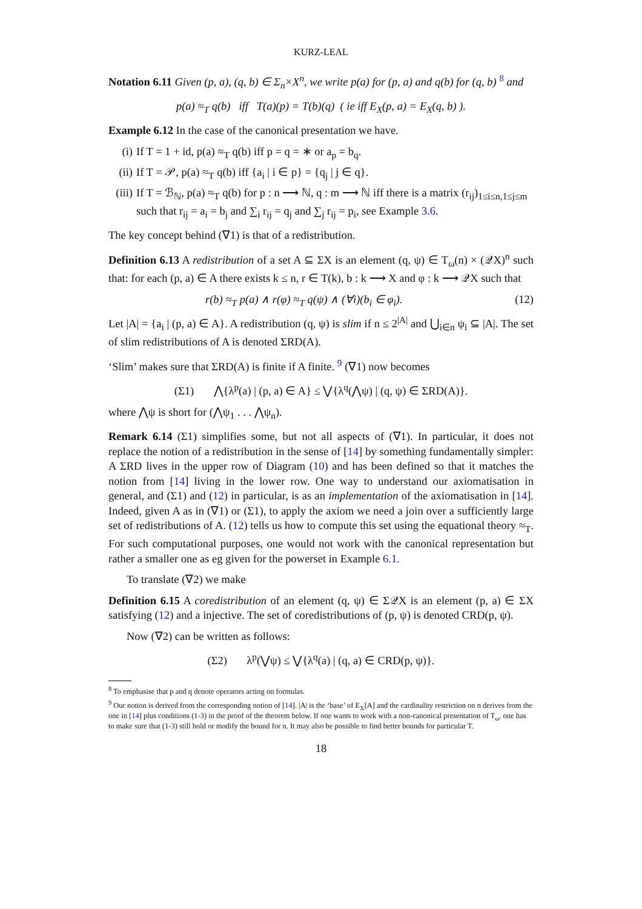KURZ-LEAL
Notation 6.11 Given (p, a), (q, b) ∈ Σ<sub>n</sub>×X<sup>n</sup>, we write p(a) for (p, a) and q(b) for (q, b) <sup>8</sup> and
p(a) ≈<sub>T</sub> q(b) iff T(a)(p) = T(b)(q) ( ie iff E<sub>X</sub>(p, a) = E<sub>X</sub>(q, b) ).
Example 6.12 In the case of the canonical presentation we have.
(i) If T = 1 + id, p(a) ≈<sub>T</sub> q(b) iff p = q = ∗ or a<sub>p</sub> = b<sub>q</sub>.
(ii) If T = 𝒫, p(a) ≈<sub>T</sub> q(b) iff {a<sub>i</sub> | i ∈ p} = {q<sub>j</sub> | j ∈ q}.
(iii) If T = ℬ<sub>ℕ</sub>, p(a) ≈<sub>T</sub> q(b) for p : n ⟶ ℕ, q : m ⟶ ℕ iff there is a matrix (r<sub>ij</sub>)<sub>1≤i≤n,1≤j≤m</sub> such that r<sub>ij</sub> = a<sub>i</sub> = b<sub>j</sub> and ∑<sub>i</sub> r<sub>ij</sub> = q<sub>j</sub> and ∑<sub>j</sub> r<sub>ij</sub> = p<sub>i</sub>, see Example 3.6.
The key concept behind (∇1) is that of a redistribution.
Definition 6.13 A redistribution of a set A ⊆ ΣX is an element (q, ψ) ∈ T<sub>ω</sub>(n) × (𝒬X)<sup>n</sup> such that: for each (p, a) ∈ A there exists k ≤ n, r ∈ T(k), b : k ⟶ X and φ : k ⟶ 𝒬X such that
r(b) ≈<sub>T</sub> p(a) ∧ r(φ) ≈<sub>T</sub> q(ψ) ∧ (∀i)(b<sub>i</sub> ∈ φ<sub>i</sub>). (12)
Let |A| = {a<sub>i</sub> | (p, a) ∈ A}. A redistribution (q, ψ) is slim if n ≤ 2<sup>|A|</sup> and ⋃<sub>i∈n</sub> ψ<sub>i</sub> ⊆ |A|. The set of slim redistributions of A is denoted ΣRD(A).
‘Slim’ makes sure that ΣRD(A) is finite if A finite. <sup>9</sup> (∇1) now becomes
(Σ1) ⋀{λ<sup>p</sup>(a) | (p, a) ∈ A} ≤ ⋁{λ<sup>q</sup>(⋀ψ) | (q, ψ) ∈ ΣRD(A)}.
where ⋀ψ is short for (⋀ψ<sub>1</sub> . . . ⋀ψ<sub>n</sub>).
Remark 6.14 (Σ1) simplifies some, but not all aspects of (∇1). In particular, it does not replace the notion of a redistribution in the sense of [14] by something fundamentally simpler: A ΣRD lives in the upper row of Diagram (10) and has been defined so that it matches the notion from [14] living in the lower row. One way to understand our axiomatisation in general, and (Σ1) and (12) in particular, is as an implementation of the axiomatisation in [14]. Indeed, given A as in (∇1) or (Σ1), to apply the axiom we need a join over a sufficiently large set of redistributions of A. (12) tells us how to compute this set using the equational theory ≈<sub>T</sub>. For such computational purposes, one would not work with the canonical representation but rather a smaller one as eg given for the powerset in Example 6.1.
To translate (∇2) we make
Definition 6.15 A coredistribution of an element (q, ψ) ∈ Σ𝒬X is an element (p, a) ∈ ΣX satisfying (12) and a injective. The set of coredistributions of (p, ψ) is denoted CRD(p, ψ).
Now (∇2) can be written as follows:
(Σ2) λ<sup>p</sup>(⋁ψ) ≤ ⋁{λ<sup>q</sup>(a) | (q, a) ∈ CRD(p, ψ)}.
<sup>8</sup> To emphasise that p and q denote operators acting on formulas.
<sup>9</sup> Our notion is derived from the corresponding notion of [14]. |A| is the ‘base’ of E<sub>X</sub>[A] and the cardinality restriction on n derives from the one in [14] plus conditions (1-3) in the proof of the theorem below. If one wants to work with a non-canonical presentation of T<sub>ω</sub>, one has to make sure that (1-3) still hold or modify the bound for n. It may also be possible to find better bounds for particular T.
18